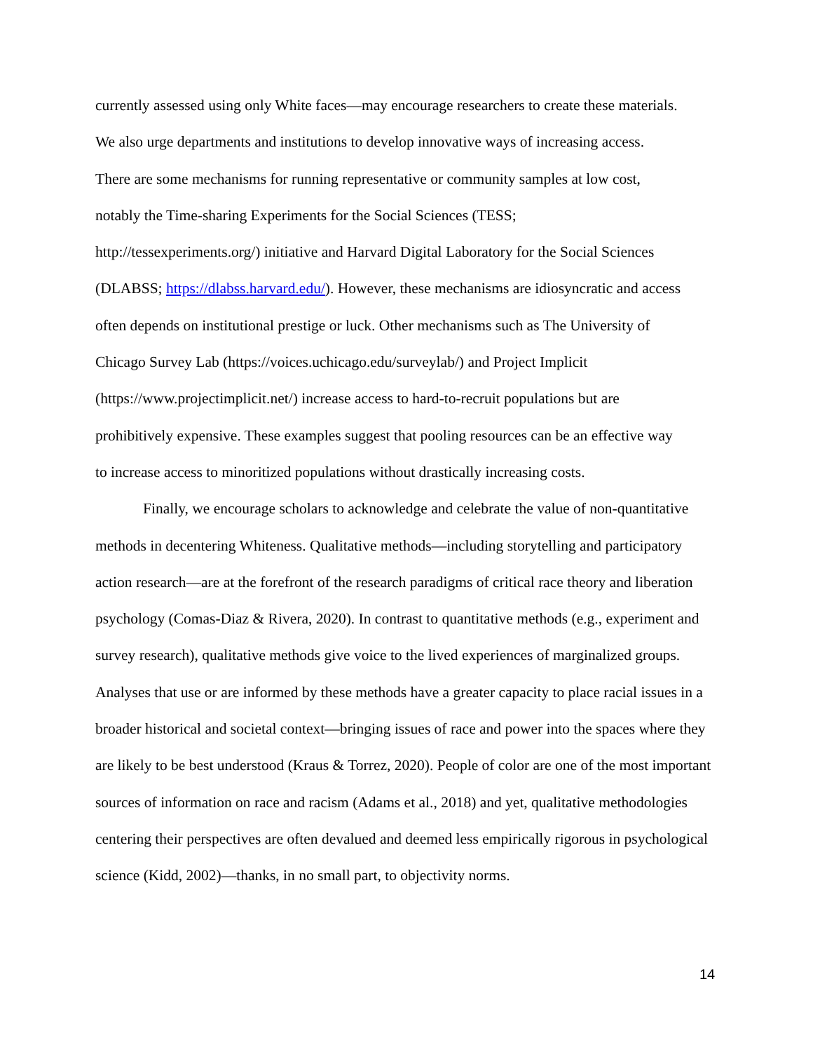currently assessed using only White faces—may encourage researchers to create these materials.
We also urge departments and institutions to develop innovative ways of increasing access.
There are some mechanisms for running representative or community samples at low cost,
notably the Time-sharing Experiments for the Social Sciences (TESS;
http://tessexperiments.org/) initiative and Harvard Digital Laboratory for the Social Sciences
(DLABSS; https://dlabss.harvard.edu/). However, these mechanisms are idiosyncratic and access
often depends on institutional prestige or luck. Other mechanisms such as The University of
Chicago Survey Lab (https://voices.uchicago.edu/surveylab/) and Project Implicit
(https://www.projectimplicit.net/) increase access to hard-to-recruit populations but are
prohibitively expensive. These examples suggest that pooling resources can be an effective way
to increase access to minoritized populations without drastically increasing costs.
Finally, we encourage scholars to acknowledge and celebrate the value of non-quantitative methods in decentering Whiteness. Qualitative methods—including storytelling and participatory action research—are at the forefront of the research paradigms of critical race theory and liberation psychology (Comas-Diaz & Rivera, 2020). In contrast to quantitative methods (e.g., experiment and survey research), qualitative methods give voice to the lived experiences of marginalized groups. Analyses that use or are informed by these methods have a greater capacity to place racial issues in a broader historical and societal context—bringing issues of race and power into the spaces where they are likely to be best understood (Kraus & Torrez, 2020). People of color are one of the most important sources of information on race and racism (Adams et al., 2018) and yet, qualitative methodologies centering their perspectives are often devalued and deemed less empirically rigorous in psychological science (Kidd, 2002)—thanks, in no small part, to objectivity norms.
14